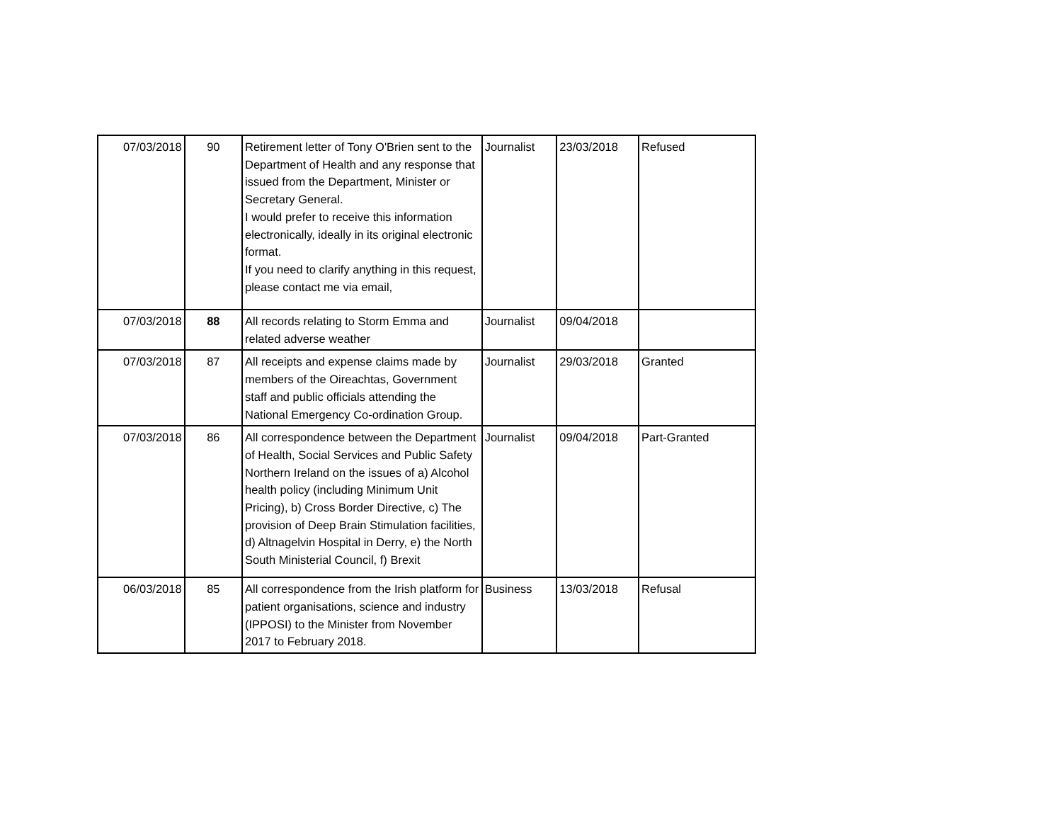| 07/03/2018 | 90 | Retirement letter of Tony O'Brien sent to the Department of Health and any response that issued from the Department, Minister or Secretary General. I would prefer to receive this information electronically, ideally in its original electronic format. If you need to clarify anything in this request, please contact me via email, | Journalist | 23/03/2018 | Refused |
| 07/03/2018 | 88 | All records relating to Storm Emma and related adverse weather | Journalist | 09/04/2018 | |
| 07/03/2018 | 87 | All receipts and expense claims made by members of the Oireachtas, Government staff and public officials attending the National Emergency Co-ordination Group. | Journalist | 29/03/2018 | Granted |
| 07/03/2018 | 86 | All correspondence between the Department of Health, Social Services and Public Safety Northern Ireland on the issues of a) Alcohol health policy (including Minimum Unit Pricing), b) Cross Border Directive, c) The provision of Deep Brain Stimulation facilities, d) Altnagelvin Hospital in Derry, e) the North South Ministerial Council, f) Brexit | Journalist | 09/04/2018 | Part-Granted |
| 06/03/2018 | 85 | All correspondence from the Irish platform for patient organisations, science and industry (IPPOSI) to the Minister from November 2017 to February 2018. | Business | 13/03/2018 | Refusal |